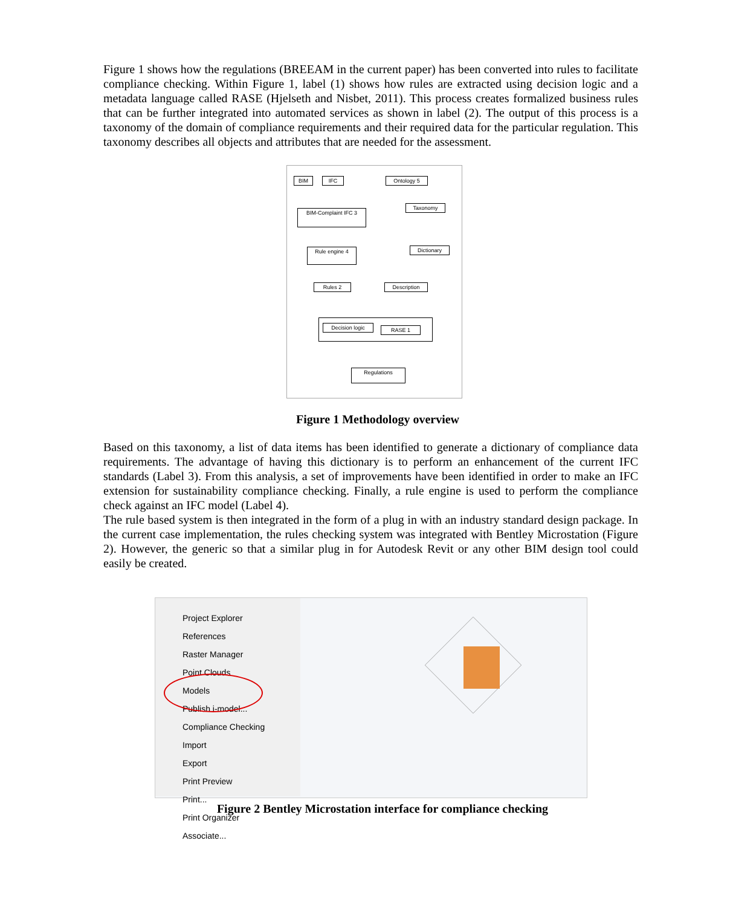Figure 1 shows how the regulations (BREEAM in the current paper) has been converted into rules to facilitate compliance checking. Within Figure 1, label (1) shows how rules are extracted using decision logic and a metadata language called RASE (Hjelseth and Nisbet, 2011). This process creates formalized business rules that can be further integrated into automated services as shown in label (2). The output of this process is a taxonomy of the domain of compliance requirements and their required data for the particular regulation. This taxonomy describes all objects and attributes that are needed for the assessment.
BIM IFC Ontology 5
Taxonomy
BIM-Complaint IFC 3
Dictionary
Rule engine 4
Rules 2 Description
Decision logic RASE 1
Regulations
Figure 1 Methodology overview
Based on this taxonomy, a list of data items has been identified to generate a dictionary of compliance data requirements. The advantage of having this dictionary is to perform an enhancement of the current IFC standards (Label 3). From this analysis, a set of improvements have been identified in order to make an IFC extension for sustainability compliance checking. Finally, a rule engine is used to perform the compliance check against an IFC model (Label 4).
The rule based system is then integrated in the form of a plug in with an industry standard design package. In the current case implementation, the rules checking system was integrated with Bentley Microstation (Figure 2). However, the generic so that a similar plug in for Autodesk Revit or any other BIM design tool could easily be created.
Project Explorer
References
Raster Manager
Point Clouds
Models
Publish i-model...
Compliance Checking
Import
Export
Print Preview
Print...
Print Organizer
Associate...
Figure 2 Bentley Microstation interface for compliance checking